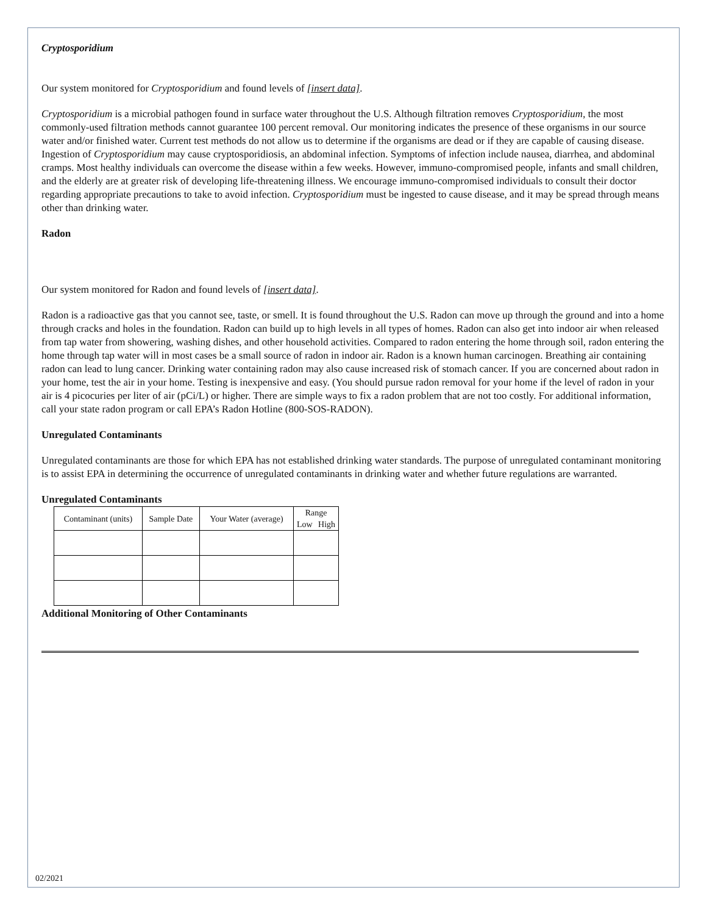Cryptosporidium
Our system monitored for Cryptosporidium and found levels of [insert data].
Cryptosporidium is a microbial pathogen found in surface water throughout the U.S. Although filtration removes Cryptosporidium, the most commonly-used filtration methods cannot guarantee 100 percent removal. Our monitoring indicates the presence of these organisms in our source water and/or finished water. Current test methods do not allow us to determine if the organisms are dead or if they are capable of causing disease. Ingestion of Cryptosporidium may cause cryptosporidiosis, an abdominal infection. Symptoms of infection include nausea, diarrhea, and abdominal cramps. Most healthy individuals can overcome the disease within a few weeks. However, immuno-compromised people, infants and small children, and the elderly are at greater risk of developing life-threatening illness. We encourage immuno-compromised individuals to consult their doctor regarding appropriate precautions to take to avoid infection. Cryptosporidium must be ingested to cause disease, and it may be spread through means other than drinking water.
Radon
Our system monitored for Radon and found levels of [insert data].
Radon is a radioactive gas that you cannot see, taste, or smell. It is found throughout the U.S. Radon can move up through the ground and into a home through cracks and holes in the foundation. Radon can build up to high levels in all types of homes. Radon can also get into indoor air when released from tap water from showering, washing dishes, and other household activities. Compared to radon entering the home through soil, radon entering the home through tap water will in most cases be a small source of radon in indoor air. Radon is a known human carcinogen. Breathing air containing radon can lead to lung cancer. Drinking water containing radon may also cause increased risk of stomach cancer. If you are concerned about radon in your home, test the air in your home. Testing is inexpensive and easy. (You should pursue radon removal for your home if the level of radon in your air is 4 picocuries per liter of air (pCi/L) or higher. There are simple ways to fix a radon problem that are not too costly. For additional information, call your state radon program or call EPA’s Radon Hotline (800-SOS-RADON).
Unregulated Contaminants
Unregulated contaminants are those for which EPA has not established drinking water standards. The purpose of unregulated contaminant monitoring is to assist EPA in determining the occurrence of unregulated contaminants in drinking water and whether future regulations are warranted.
Unregulated Contaminants
| Contaminant (units) | Sample Date | Your Water (average) | Range | |
| --- | --- | --- | --- | --- |
| | | | Low | High |
Additional Monitoring of Other Contaminants
02/2021